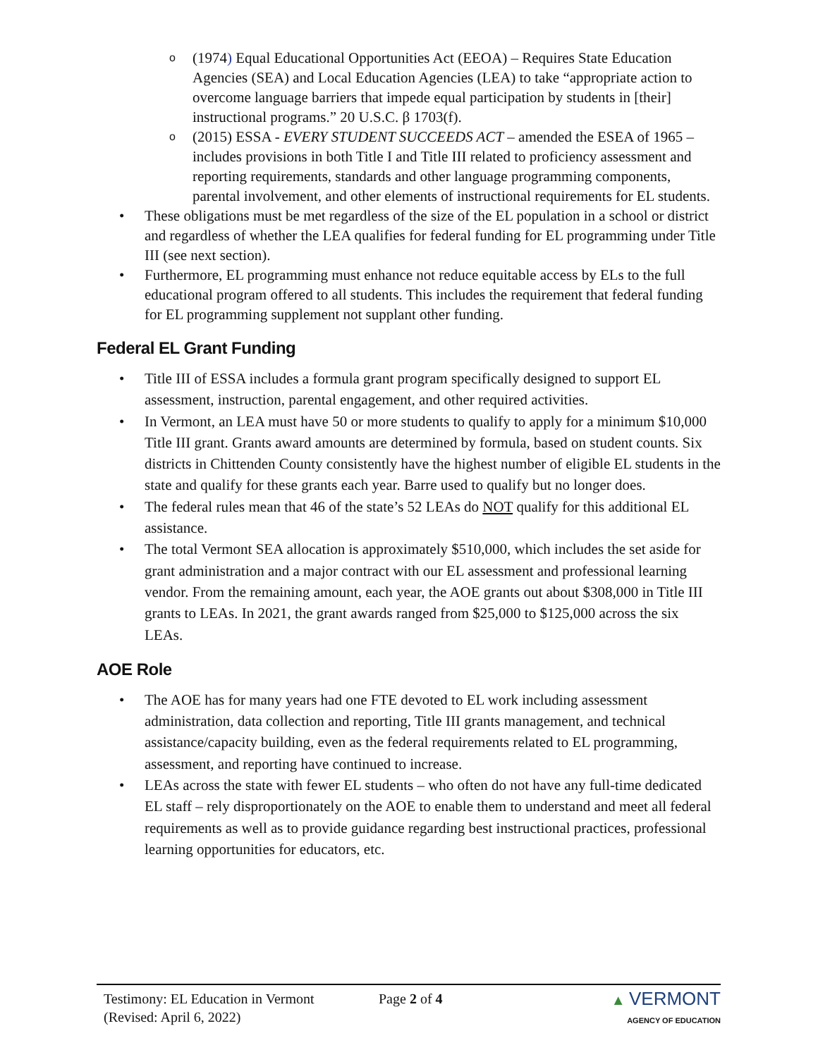(1974) Equal Educational Opportunities Act (EEOA) – Requires State Education Agencies (SEA) and Local Education Agencies (LEA) to take “appropriate action to overcome language barriers that impede equal participation by students in [their] instructional programs.” 20 U.S.C. β 1703(f).
(2015) ESSA - EVERY STUDENT SUCCEEDS ACT – amended the ESEA of 1965 – includes provisions in both Title I and Title III related to proficiency assessment and reporting requirements, standards and other language programming components, parental involvement, and other elements of instructional requirements for EL students.
These obligations must be met regardless of the size of the EL population in a school or district and regardless of whether the LEA qualifies for federal funding for EL programming under Title III (see next section).
Furthermore, EL programming must enhance not reduce equitable access by ELs to the full educational program offered to all students. This includes the requirement that federal funding for EL programming supplement not supplant other funding.
Federal EL Grant Funding
Title III of ESSA includes a formula grant program specifically designed to support EL assessment, instruction, parental engagement, and other required activities.
In Vermont, an LEA must have 50 or more students to qualify to apply for a minimum $10,000 Title III grant. Grants award amounts are determined by formula, based on student counts. Six districts in Chittenden County consistently have the highest number of eligible EL students in the state and qualify for these grants each year. Barre used to qualify but no longer does.
The federal rules mean that 46 of the state’s 52 LEAs do NOT qualify for this additional EL assistance.
The total Vermont SEA allocation is approximately $510,000, which includes the set aside for grant administration and a major contract with our EL assessment and professional learning vendor. From the remaining amount, each year, the AOE grants out about $308,000 in Title III grants to LEAs. In 2021, the grant awards ranged from $25,000 to $125,000 across the six LEAs.
AOE Role
The AOE has for many years had one FTE devoted to EL work including assessment administration, data collection and reporting, Title III grants management, and technical assistance/capacity building, even as the federal requirements related to EL programming, assessment, and reporting have continued to increase.
LEAs across the state with fewer EL students – who often do not have any full-time dedicated EL staff – rely disproportionately on the AOE to enable them to understand and meet all federal requirements as well as to provide guidance regarding best instructional practices, professional learning opportunities for educators, etc.
Testimony: EL Education in Vermont
(Revised: April 6, 2022)
Page 2 of 4 ▲ VERMONT
AGENCY OF EDUCATION